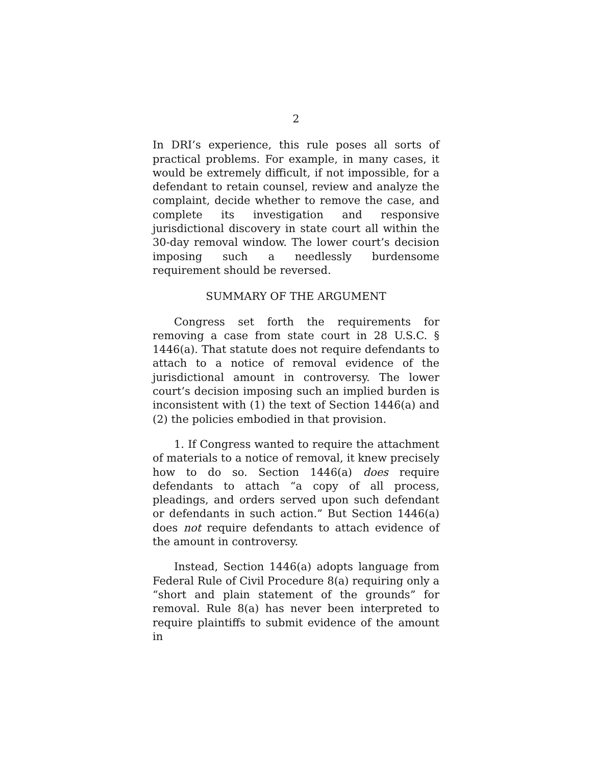2
In DRI’s experience, this rule poses all sorts of practical problems. For example, in many cases, it would be extremely difficult, if not impossible, for a defendant to retain counsel, review and analyze the complaint, decide whether to remove the case, and complete its investigation and responsive jurisdictional discovery in state court all within the 30-day removal window. The lower court’s decision imposing such a needlessly burdensome requirement should be reversed.
SUMMARY OF THE ARGUMENT
Congress set forth the requirements for removing a case from state court in 28 U.S.C. § 1446(a). That statute does not require defendants to attach to a notice of removal evidence of the jurisdictional amount in controversy. The lower court’s decision imposing such an implied burden is inconsistent with (1) the text of Section 1446(a) and (2) the policies embodied in that provision.
1. If Congress wanted to require the attachment of materials to a notice of removal, it knew precisely how to do so. Section 1446(a) does require defendants to attach “a copy of all process, pleadings, and orders served upon such defendant or defendants in such action.” But Section 1446(a) does not require defendants to attach evidence of the amount in controversy.
Instead, Section 1446(a) adopts language from Federal Rule of Civil Procedure 8(a) requiring only a “short and plain statement of the grounds” for removal. Rule 8(a) has never been interpreted to require plaintiffs to submit evidence of the amount in